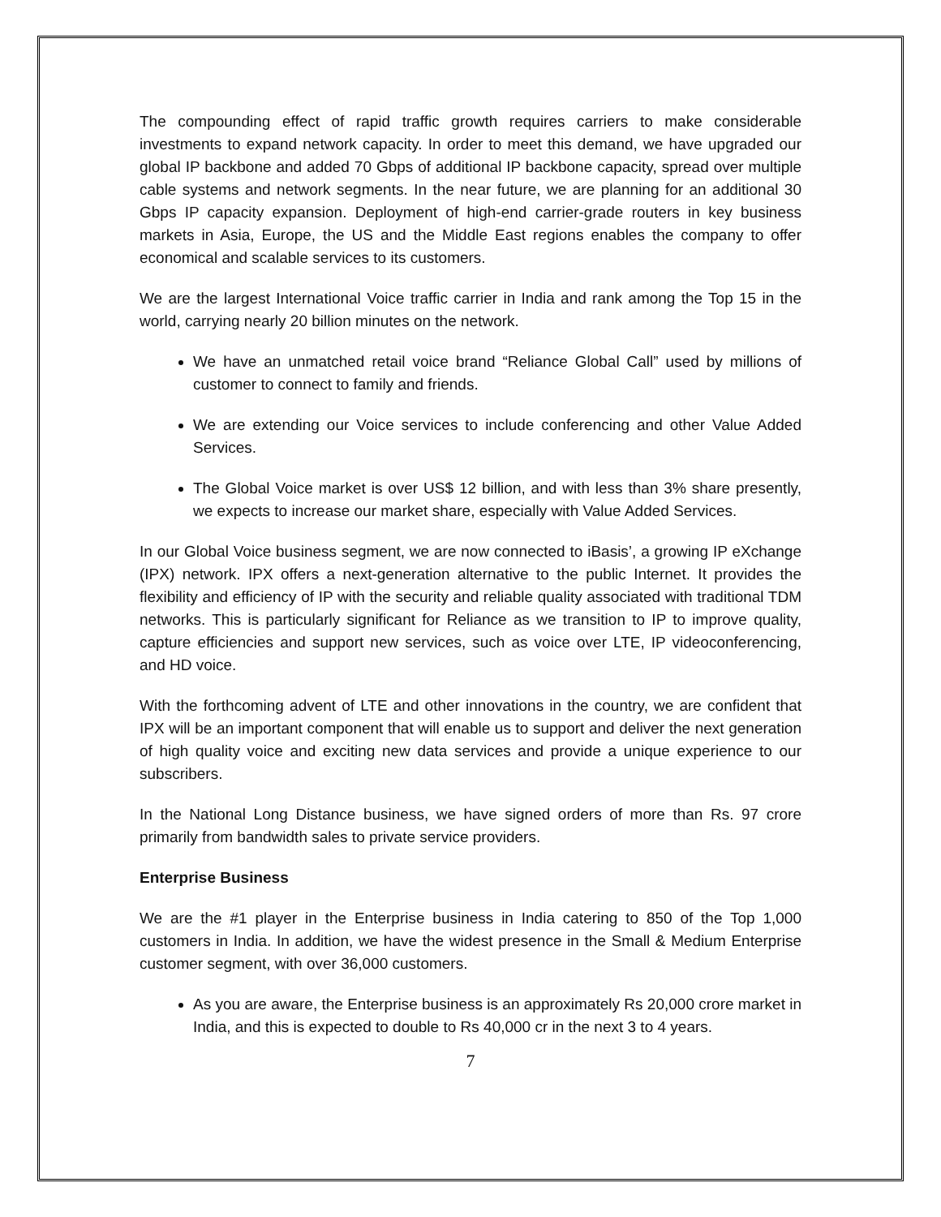The compounding effect of rapid traffic growth requires carriers to make considerable investments to expand network capacity. In order to meet this demand, we have upgraded our global IP backbone and added 70 Gbps of additional IP backbone capacity, spread over multiple cable systems and network segments. In the near future, we are planning for an additional 30 Gbps IP capacity expansion. Deployment of high-end carrier-grade routers in key business markets in Asia, Europe, the US and the Middle East regions enables the company to offer economical and scalable services to its customers.
We are the largest International Voice traffic carrier in India and rank among the Top 15 in the world, carrying nearly 20 billion minutes on the network.
We have an unmatched retail voice brand “Reliance Global Call” used by millions of customer to connect to family and friends.
We are extending our Voice services to include conferencing and other Value Added Services.
The Global Voice market is over US$ 12 billion, and with less than 3% share presently, we expects to increase our market share, especially with Value Added Services.
In our Global Voice business segment, we are now connected to iBasis’, a growing IP eXchange (IPX) network. IPX offers a next-generation alternative to the public Internet. It provides the flexibility and efficiency of IP with the security and reliable quality associated with traditional TDM networks. This is particularly significant for Reliance as we transition to IP to improve quality, capture efficiencies and support new services, such as voice over LTE, IP videoconferencing, and HD voice.
With the forthcoming advent of LTE and other innovations in the country, we are confident that IPX will be an important component that will enable us to support and deliver the next generation of high quality voice and exciting new data services and provide a unique experience to our subscribers.
In the National Long Distance business, we have signed orders of more than Rs. 97 crore primarily from bandwidth sales to private service providers.
Enterprise Business
We are the #1 player in the Enterprise business in India catering to 850 of the Top 1,000 customers in India. In addition, we have the widest presence in the Small & Medium Enterprise customer segment, with over 36,000 customers.
As you are aware, the Enterprise business is an approximately Rs 20,000 crore market in India, and this is expected to double to Rs 40,000 cr in the next 3 to 4 years.
7